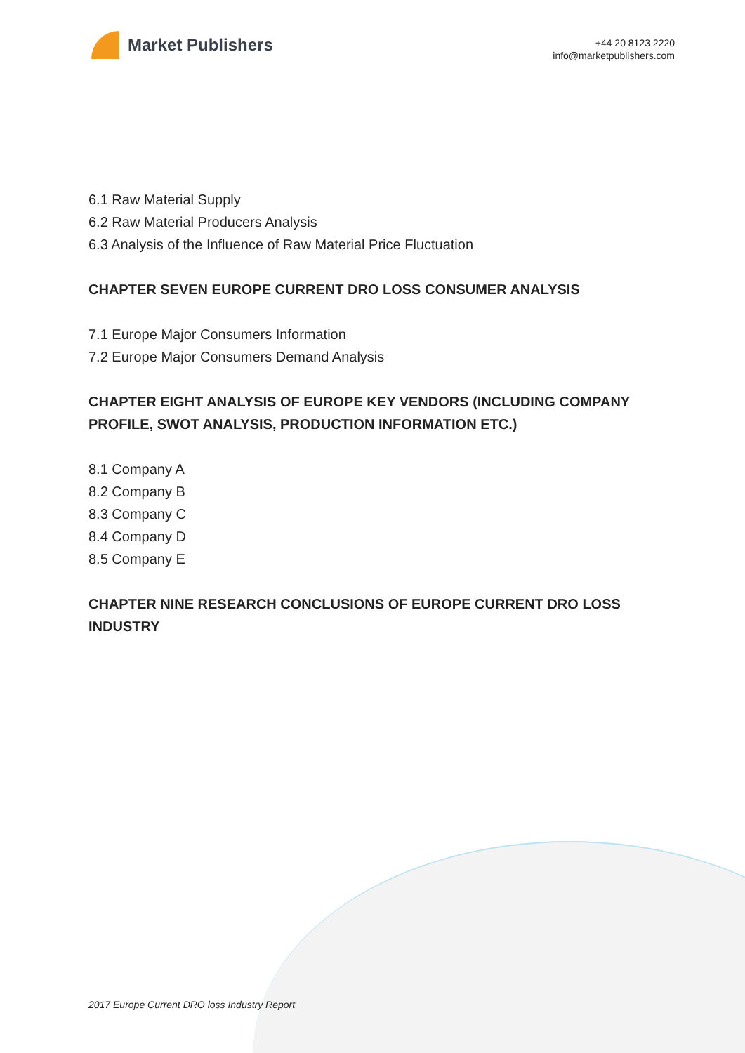Market Publishers
+44 20 8123 2220
info@marketpublishers.com
6.1 Raw Material Supply
6.2 Raw Material Producers Analysis
6.3 Analysis of the Influence of Raw Material Price Fluctuation
CHAPTER SEVEN EUROPE CURRENT DRO LOSS CONSUMER ANALYSIS
7.1 Europe Major Consumers Information
7.2 Europe Major Consumers Demand Analysis
CHAPTER EIGHT ANALYSIS OF EUROPE KEY VENDORS (INCLUDING COMPANY PROFILE, SWOT ANALYSIS, PRODUCTION INFORMATION ETC.)
8.1 Company A
8.2 Company B
8.3 Company C
8.4 Company D
8.5 Company E
CHAPTER NINE RESEARCH CONCLUSIONS OF EUROPE CURRENT DRO LOSS INDUSTRY
2017 Europe Current DRO loss Industry Report